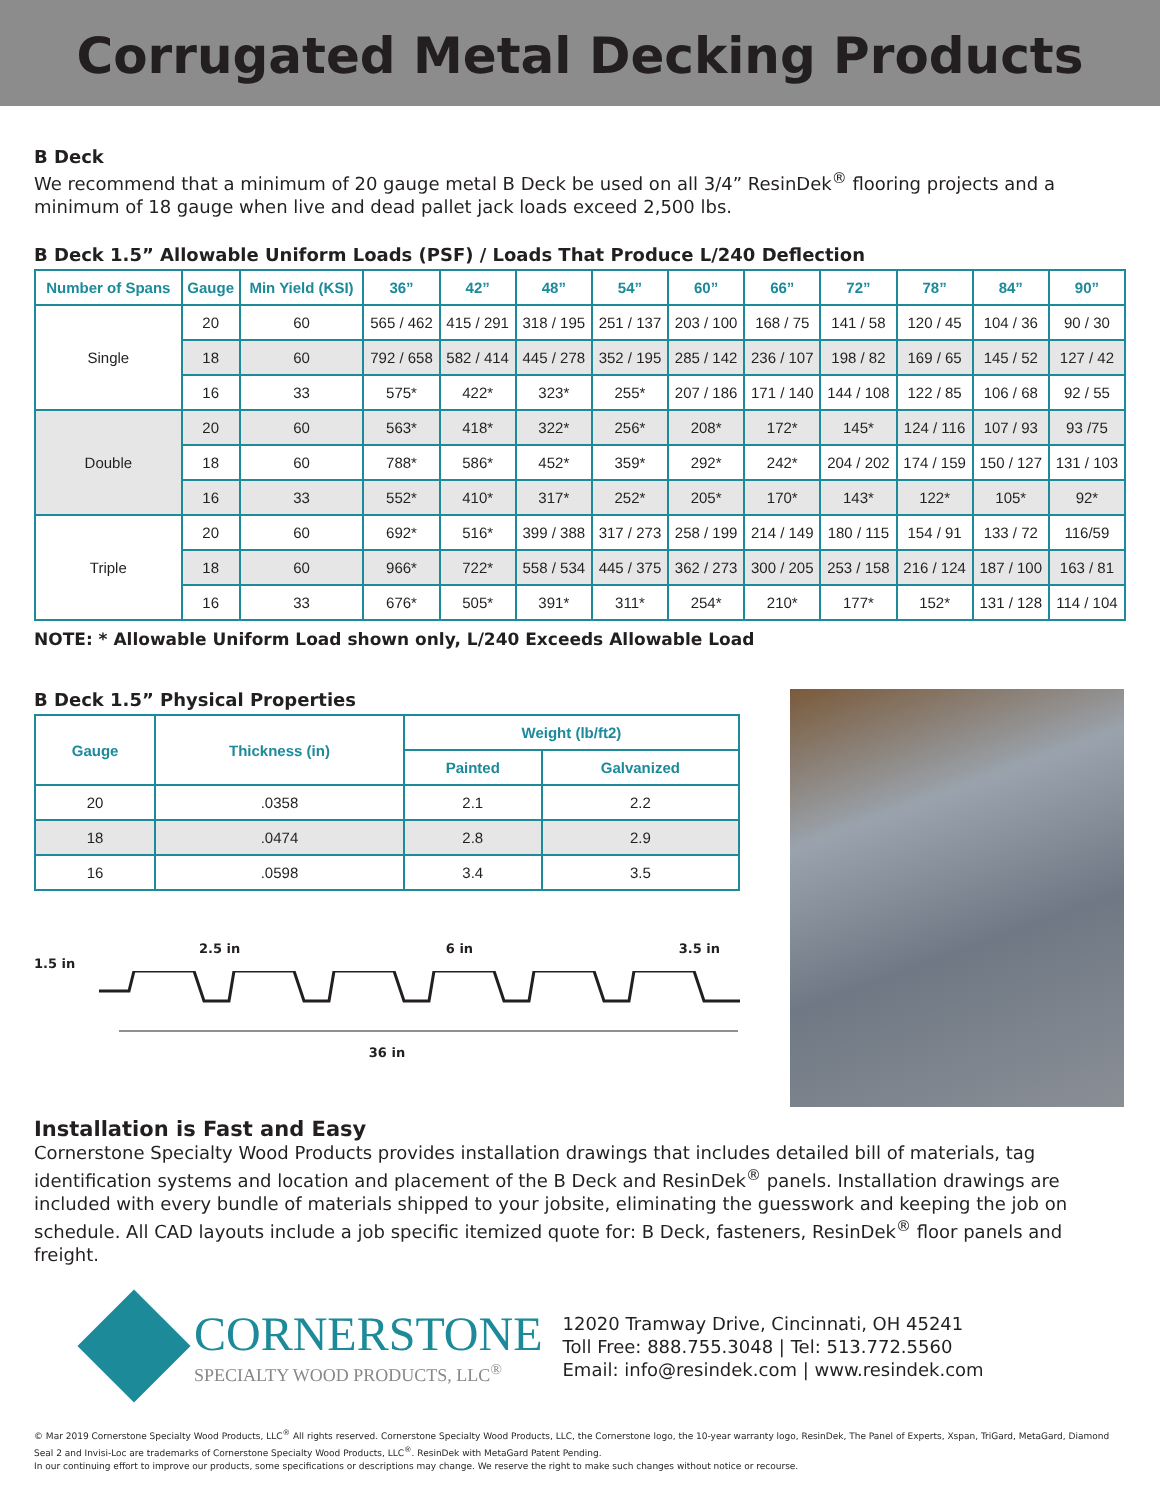Corrugated Metal Decking Products
B Deck
We recommend that a minimum of 20 gauge metal B Deck be used on all 3/4” ResinDek<sup>®</sup> flooring projects and a minimum of 18 gauge when live and dead pallet jack loads exceed 2,500 lbs.
B Deck 1.5” Allowable Uniform Loads (PSF) / Loads That Produce L/240 Deflection
| Number of Spans | Gauge | Min Yield (KSI) | 36” | 42” | 48” | 54” | 60” | 66” | 72” | 78” | 84” | 90” |
| --- | --- | --- | --- | --- | --- | --- | --- | --- | --- | --- | --- | --- |
| Single | 20 | 60 | 565 / 462 | 415 / 291 | 318 / 195 | 251 / 137 | 203 / 100 | 168 / 75 | 141 / 58 | 120 / 45 | 104 / 36 | 90 / 30 |
| | 18 | 60 | 792 / 658 | 582 / 414 | 445 / 278 | 352 / 195 | 285 / 142 | 236 / 107 | 198 / 82 | 169 / 65 | 145 / 52 | 127 / 42 |
| | 16 | 33 | 575* | 422* | 323* | 255* | 207 / 186 | 171 / 140 | 144 / 108 | 122 / 85 | 106 / 68 | 92 / 55 |
| Double | 20 | 60 | 563* | 418* | 322* | 256* | 208* | 172* | 145* | 124 / 116 | 107 / 93 | 93 /75 |
| | 18 | 60 | 788* | 586* | 452* | 359* | 292* | 242* | 204 / 202 | 174 / 159 | 150 / 127 | 131 / 103 |
| | 16 | 33 | 552* | 410* | 317* | 252* | 205* | 170* | 143* | 122* | 105* | 92* |
| Triple | 20 | 60 | 692* | 516* | 399 / 388 | 317 / 273 | 258 / 199 | 214 / 149 | 180 / 115 | 154 / 91 | 133 / 72 | 116/59 |
| | 18 | 60 | 966* | 722* | 558 / 534 | 445 / 375 | 362 / 273 | 300 / 205 | 253 / 158 | 216 / 124 | 187 / 100 | 163 / 81 |
| | 16 | 33 | 676* | 505* | 391* | 311* | 254* | 210* | 177* | 152* | 131 / 128 | 114 / 104 |
NOTE: * Allowable Uniform Load shown only, L/240 Exceeds Allowable Load
B Deck 1.5” Physical Properties
| Gauge | Thickness (in) | Weight (lb/ft2) | |
| --- | --- | --- | --- |
| | | Painted | Galvanized |
| 20 | .0358 | 2.1 | 2.2 |
| 18 | .0474 | 2.8 | 2.9 |
| 16 | .0598 | 3.4 | 3.5 |
2.5 in 6 in 3.5 in
1.5 in
36 in
Installation is Fast and Easy
Cornerstone Specialty Wood Products provides installation drawings that includes detailed bill of materials, tag identification systems and location and placement of the B Deck and ResinDek<sup>®</sup> panels. Installation drawings are included with every bundle of materials shipped to your jobsite, eliminating the guesswork and keeping the job on schedule. All CAD layouts include a job specific itemized quote for: B Deck, fasteners, ResinDek<sup>®</sup> floor panels and freight.
CORNERSTONE
SPECIALTY WOOD PRODUCTS, LLC<sup>®</sup>
12020 Tramway Drive, Cincinnati, OH 45241
Toll Free: 888.755.3048 | Tel: 513.772.5560
Email: info@resindek.com | www.resindek.com
© Mar 2019 Cornerstone Specialty Wood Products, LLC<sup>®</sup> All rights reserved. Cornerstone Specialty Wood Products, LLC, the Cornerstone logo, the 10-year warranty logo, ResinDek, The Panel of Experts, Xspan, TriGard, MetaGard, Diamond Seal 2 and Invisi-Loc are trademarks of Cornerstone Specialty Wood Products, LLC<sup>®</sup>. ResinDek with MetaGard Patent Pending.
In our continuing effort to improve our products, some specifications or descriptions may change. We reserve the right to make such changes without notice or recourse.